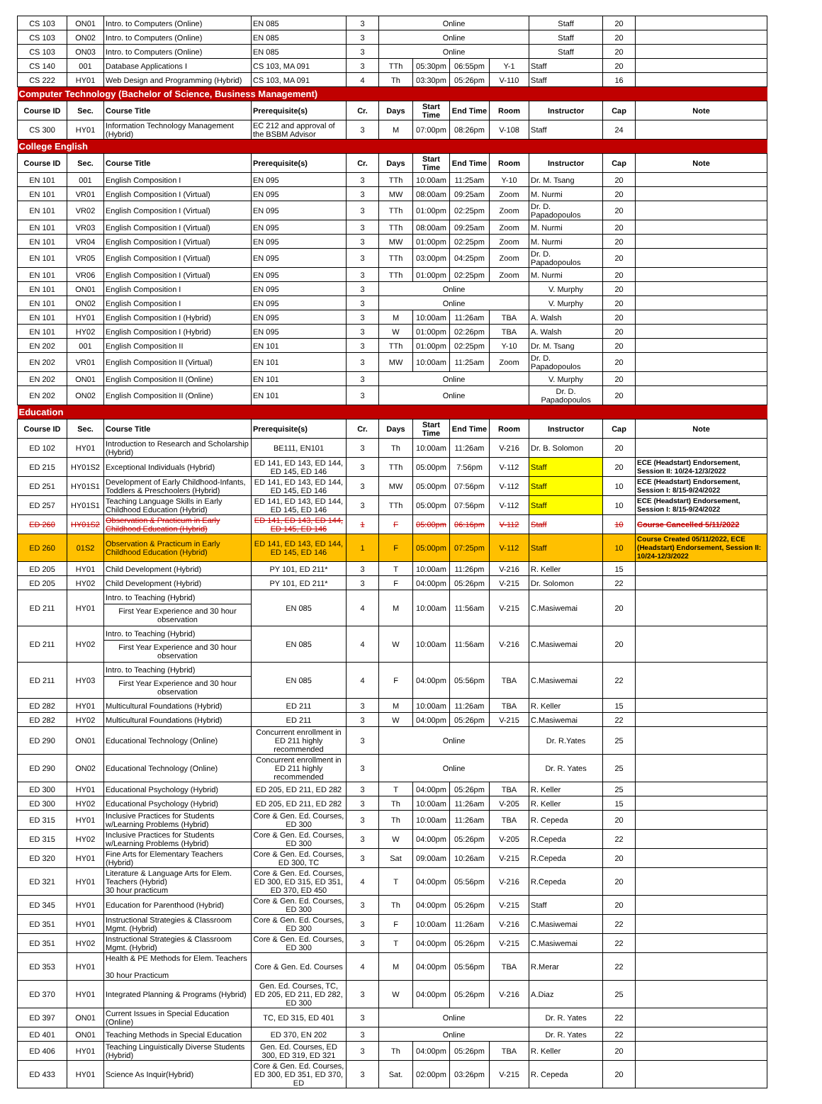| CS 103 | ON01 | Intro. to Computers (Online) | EN 085 | 3 | Online | | | | Staff | 20 | |
| CS 103 | ON02 | Intro. to Computers (Online) | EN 085 | 3 | Online | | | | Staff | 20 | |
| CS 103 | ON03 | Intro. to Computers (Online) | EN 085 | 3 | Online | | | | Staff | 20 | |
| CS 140 | 001 | Database Applications I | CS 103, MA 091 | 3 | TTh | 05:30pm | 06:55pm | Y-1 | Staff | 20 | |
| CS 222 | HY01 | Web Design and Programming (Hybrid) | CS 103, MA 091 | 4 | Th | 03:30pm | 05:26pm | V-110 | Staff | 16 | |
| Computer Technology (Bachelor of Science, Business Management) | | | | | | | | | | | |
| Course ID | Sec. | Course Title | Prerequisite(s) | Cr. | Days | Start Time | End Time | Room | Instructor | Cap | Note |
| CS 300 | HY01 | Information Technology Management (Hybrid) | EC 212 and approval of the BSBM Advisor | 3 | M | 07:00pm | 08:26pm | V-108 | Staff | 24 | |
| College English | | | | | | | | | | | |
| Course ID | Sec. | Course Title | Prerequisite(s) | Cr. | Days | Start Time | End Time | Room | Instructor | Cap | Note |
| EN 101 | 001 | English Composition I | EN 095 | 3 | TTh | 10:00am | 11:25am | Y-10 | Dr. M. Tsang | 20 | |
| EN 101 | VR01 | English Composition I (Virtual) | EN 095 | 3 | MW | 08:00am | 09:25am | Zoom | M. Nurmi | 20 | |
| EN 101 | VR02 | English Composition I (Virtual) | EN 095 | 3 | TTh | 01:00pm | 02:25pm | Zoom | Dr. D. Papadopoulos | 20 | |
| EN 101 | VR03 | English Composition I (Virtual) | EN 095 | 3 | TTh | 08:00am | 09:25am | Zoom | M. Nurmi | 20 | |
| EN 101 | VR04 | English Composition I (Virtual) | EN 095 | 3 | MW | 01:00pm | 02:25pm | Zoom | M. Nurmi | 20 | |
| EN 101 | VR05 | English Composition I (Virtual) | EN 095 | 3 | TTh | 03:00pm | 04:25pm | Zoom | Dr. D. Papadopoulos | 20 | |
| EN 101 | VR06 | English Composition I (Virtual) | EN 095 | 3 | TTh | 01:00pm | 02:25pm | Zoom | M. Nurmi | 20 | |
| EN 101 | ON01 | English Composition I | EN 095 | 3 | Online | | | | V. Murphy | 20 | |
| EN 101 | ON02 | English Composition I | EN 095 | 3 | Online | | | | V. Murphy | 20 | |
| EN 101 | HY01 | English Composition I (Hybrid) | EN 095 | 3 | M | 10:00am | 11:26am | TBA | A. Walsh | 20 | |
| EN 101 | HY02 | English Composition I (Hybrid) | EN 095 | 3 | W | 01:00pm | 02:26pm | TBA | A. Walsh | 20 | |
| EN 202 | 001 | English Composition II | EN 101 | 3 | TTh | 01:00pm | 02:25pm | Y-10 | Dr. M. Tsang | 20 | |
| EN 202 | VR01 | English Composition II (Virtual) | EN 101 | 3 | MW | 10:00am | 11:25am | Zoom | Dr. D. Papadopoulos | 20 | |
| EN 202 | ON01 | English Composition II (Online) | EN 101 | 3 | Online | | | | V. Murphy | 20 | |
| EN 202 | ON02 | English Composition II (Online) | EN 101 | 3 | Online | | | | Dr. D. Papadopoulos | 20 | |
| Education | | | | | | | | | | | |
| Course ID | Sec. | Course Title | Prerequisite(s) | Cr. | Days | Start Time | End Time | Room | Instructor | Cap | Note |
| ED 102 | HY01 | Introduction to Research and Scholarship (Hybrid) | BE111, EN101 | 3 | Th | 10:00am | 11:26am | V-216 | Dr. B. Solomon | 20 | |
| ED 215 | HY01S2 | Exceptional Individuals (Hybrid) | ED 141, ED 143, ED 144, ED 145, ED 146 | 3 | TTh | 05:00pm | 7:56pm | V-112 | Staff | 20 | ECE (Headstart) Endorsement, Session II: 10/24-12/3/2022 |
| ED 251 | HY01S1 | Development of Early Childhood-Infants, Toddlers & Preschoolers (Hybrid) | ED 141, ED 143, ED 144, ED 145, ED 146 | 3 | MW | 05:00pm | 07:56pm | V-112 | Staff | 10 | ECE (Headstart) Endorsement, Session I: 8/15-9/24/2022 |
| ED 257 | HY01S1 | Teaching Language Skills in Early Childhood Education (Hybrid) | ED 141, ED 143, ED 144, ED 145, ED 146 | 3 | TTh | 05:00pm | 07:56pm | V-112 | Staff | 10 | ECE (Headstart) Endorsement, Session I: 8/15-9/24/2022 |
| ED 260 | HY01S2 | Observation & Practicum in Early Childhood Education (Hybrid) | ED 141, ED 143, ED 144, ED 145, ED 146 | 1 | F | 05:00pm | 06:16pm | V-112 | Staff | 10 | Course Cancelled 5/11/2022 |
| ED 260 | 01S2 | Observation & Practicum in Early Childhood Education (Hybrid) | ED 141, ED 143, ED 144, ED 145, ED 146 | 1 | F | 05:00pm | 07:25pm | V-112 | Staff | 10 | Course Created 05/11/2022, ECE (Headstart) Endorsement, Session II: 10/24-12/3/2022 |
| ED 205 | HY01 | Child Development (Hybrid) | PY 101, ED 211* | 3 | T | 10:00am | 11:26pm | V-216 | R. Keller | 15 | |
| ED 205 | HY02 | Child Development (Hybrid) | PY 101, ED 211* | 3 | F | 04:00pm | 05:26pm | V-215 | Dr. Solomon | 22 | |
| ED 211 | HY01 | Intro. to Teaching (Hybrid) | EN 085 | 4 | M | 10:00am | 11:56am | V-215 | C.Masiwemai | 20 | |
| | | First Year Experience and 30 hour observation | | | | | | | | | |
| ED 211 | HY02 | Intro. to Teaching (Hybrid) | EN 085 | 4 | W | 10:00am | 11:56am | V-216 | C.Masiwemai | 20 | |
| | | First Year Experience and 30 hour observation | | | | | | | | | |
| ED 211 | HY03 | Intro. to Teaching (Hybrid) | EN 085 | 4 | F | 04:00pm | 05:56pm | TBA | C.Masiwemai | 22 | |
| | | First Year Experience and 30 hour observation | | | | | | | | | |
| ED 282 | HY01 | Multicultural Foundations (Hybrid) | ED 211 | 3 | M | 10:00am | 11:26am | TBA | R. Keller | 15 | |
| ED 282 | HY02 | Multicultural Foundations (Hybrid) | ED 211 | 3 | W | 04:00pm | 05:26pm | V-215 | C.Masiwemai | 22 | |
| ED 290 | ON01 | Educational Technology (Online) | Concurrent enrollment in ED 211 highly recommended | 3 | Online | | | | Dr. R.Yates | 25 | |
| ED 290 | ON02 | Educational Technology (Online) | Concurrent enrollment in ED 211 highly recommended | 3 | Online | | | | Dr. R. Yates | 25 | |
| ED 300 | HY01 | Educational Psychology (Hybrid) | ED 205, ED 211, ED 282 | 3 | T | 04:00pm | 05:26pm | TBA | R. Keller | 25 | |
| ED 300 | HY02 | Educational Psychology (Hybrid) | ED 205, ED 211, ED 282 | 3 | Th | 10:00am | 11:26am | V-205 | R. Keller | 15 | |
| ED 315 | HY01 | Inclusive Practices for Students w/Learning Problems (Hybrid) | Core & Gen. Ed. Courses, ED 300 | 3 | Th | 10:00am | 11:26am | TBA | R. Cepeda | 20 | |
| ED 315 | HY02 | Inclusive Practices for Students w/Learning Problems (Hybrid) | Core & Gen. Ed. Courses, ED 300 | 3 | W | 04:00pm | 05:26pm | V-205 | R.Cepeda | 22 | |
| ED 320 | HY01 | Fine Arts for Elementary Teachers (Hybrid) | Core & Gen. Ed. Courses, ED 300, TC | 3 | Sat | 09:00am | 10:26am | V-215 | R.Cepeda | 20 | |
| ED 321 | HY01 | Literature & Language Arts for Elem. Teachers (Hybrid) 30 hour practicum | Core & Gen. Ed. Courses, ED 300, ED 315, ED 351, ED 370, ED 450 | 4 | T | 04:00pm | 05:56pm | V-216 | R.Cepeda | 20 | |
| ED 345 | HY01 | Education for Parenthood (Hybrid) | Core & Gen. Ed. Courses, ED 300 | 3 | Th | 04:00pm | 05:26pm | V-215 | Staff | 20 | |
| ED 351 | HY01 | Instructional Strategies & Classroom Mgmt. (Hybrid) | Core & Gen. Ed. Courses, ED 300 | 3 | F | 10:00am | 11:26am | V-216 | C.Masiwemai | 22 | |
| ED 351 | HY02 | Instructional Strategies & Classroom Mgmt. (Hybrid) | Core & Gen. Ed. Courses, ED 300 | 3 | T | 04:00pm | 05:26pm | V-215 | C.Masiwemai | 22 | |
| ED 353 | HY01 | Health & PE Methods for Elem. Teachers 30 hour Practicum | Core & Gen. Ed. Courses | 4 | M | 04:00pm | 05:56pm | TBA | R.Merar | 22 | |
| ED 370 | HY01 | Integrated Planning & Programs (Hybrid) | Gen. Ed. Courses, TC, ED 205, ED 211, ED 282, ED 300 | 3 | W | 04:00pm | 05:26pm | V-216 | A.Diaz | 25 | |
| ED 397 | ON01 | Current Issues in Special Education (Online) | TC, ED 315, ED 401 | 3 | Online | | | | Dr. R. Yates | 22 | |
| ED 401 | ON01 | Teaching Methods in Special Education | ED 370, EN 202 | 3 | Online | | | | Dr. R. Yates | 22 | |
| ED 406 | HY01 | Teaching Linguistically Diverse Students (Hybrid) | Gen. Ed. Courses, ED 300, ED 319, ED 321 | 3 | Th | 04:00pm | 05:26pm | TBA | R. Keller | 20 | |
| ED 433 | HY01 | Science As Inquir(Hybrid) | Core & Gen. Ed. Courses, ED 300, ED 351, ED 370, ED | 3 | Sat. | 02:00pm | 03:26pm | V-215 | R. Cepeda | 20 | |